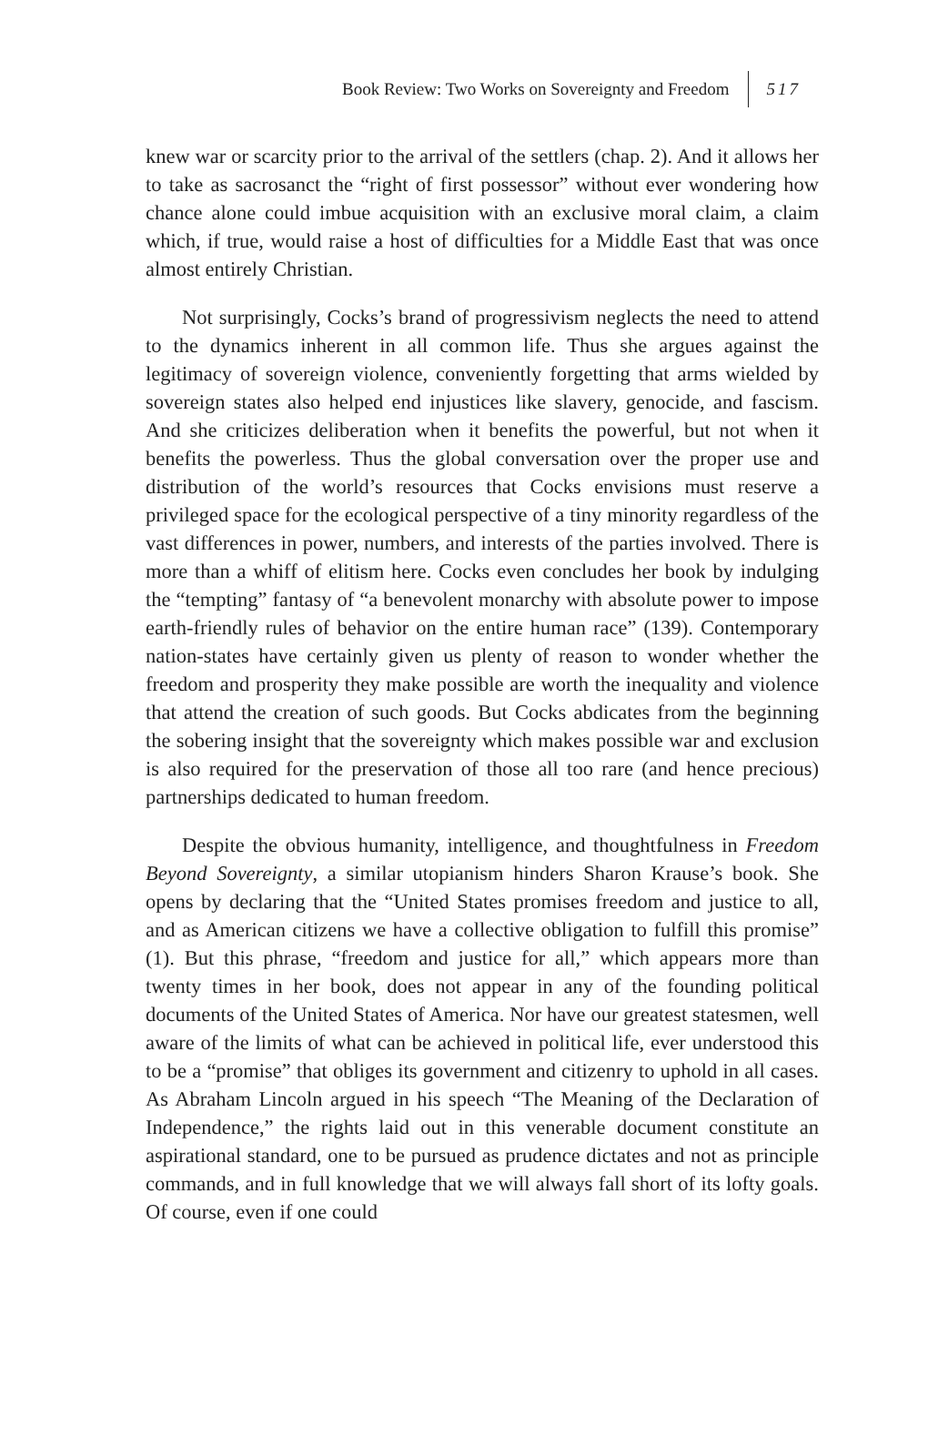Book Review: Two Works on Sovereignty and Freedom 517
knew war or scarcity prior to the arrival of the settlers (chap. 2). And it allows her to take as sacrosanct the “right of first possessor” without ever wondering how chance alone could imbue acquisition with an exclusive moral claim, a claim which, if true, would raise a host of difficulties for a Middle East that was once almost entirely Christian.
Not surprisingly, Cocks’s brand of progressivism neglects the need to attend to the dynamics inherent in all common life. Thus she argues against the legitimacy of sovereign violence, conveniently forgetting that arms wielded by sovereign states also helped end injustices like slavery, genocide, and fascism. And she criticizes deliberation when it benefits the powerful, but not when it benefits the powerless. Thus the global conversation over the proper use and distribution of the world’s resources that Cocks envisions must reserve a privileged space for the ecological perspective of a tiny minority regardless of the vast differences in power, numbers, and interests of the parties involved. There is more than a whiff of elitism here. Cocks even concludes her book by indulging the “tempting” fantasy of “a benevolent monarchy with absolute power to impose earth-friendly rules of behavior on the entire human race” (139). Contemporary nation-states have certainly given us plenty of reason to wonder whether the freedom and prosperity they make possible are worth the inequality and violence that attend the creation of such goods. But Cocks abdicates from the beginning the sobering insight that the sovereignty which makes possible war and exclusion is also required for the preservation of those all too rare (and hence precious) partnerships dedicated to human freedom.
Despite the obvious humanity, intelligence, and thoughtfulness in Freedom Beyond Sovereignty, a similar utopianism hinders Sharon Krause’s book. She opens by declaring that the “United States promises freedom and justice to all, and as American citizens we have a collective obligation to fulfill this promise” (1). But this phrase, “freedom and justice for all,” which appears more than twenty times in her book, does not appear in any of the founding political documents of the United States of America. Nor have our greatest statesmen, well aware of the limits of what can be achieved in political life, ever understood this to be a “promise” that obliges its government and citizenry to uphold in all cases. As Abraham Lincoln argued in his speech “The Meaning of the Declaration of Independence,” the rights laid out in this venerable document constitute an aspirational standard, one to be pursued as prudence dictates and not as principle commands, and in full knowledge that we will always fall short of its lofty goals. Of course, even if one could